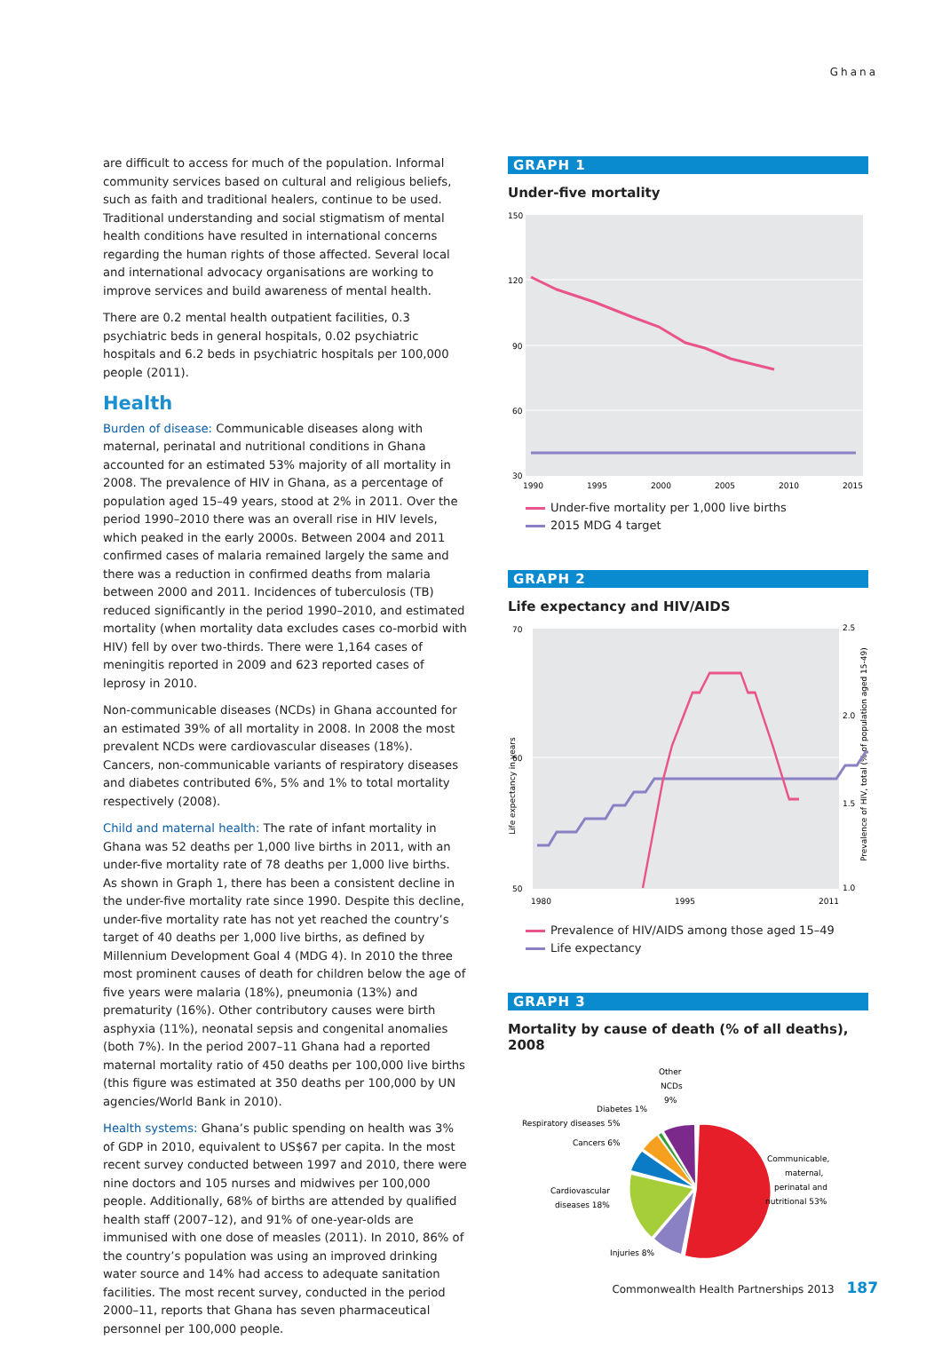Ghana
are difficult to access for much of the population. Informal community services based on cultural and religious beliefs, such as faith and traditional healers, continue to be used. Traditional understanding and social stigmatism of mental health conditions have resulted in international concerns regarding the human rights of those affected. Several local and international advocacy organisations are working to improve services and build awareness of mental health.
There are 0.2 mental health outpatient facilities, 0.3 psychiatric beds in general hospitals, 0.02 psychiatric hospitals and 6.2 beds in psychiatric hospitals per 100,000 people (2011).
Health
Burden of disease: Communicable diseases along with maternal, perinatal and nutritional conditions in Ghana accounted for an estimated 53% majority of all mortality in 2008. The prevalence of HIV in Ghana, as a percentage of population aged 15–49 years, stood at 2% in 2011. Over the period 1990–2010 there was an overall rise in HIV levels, which peaked in the early 2000s. Between 2004 and 2011 confirmed cases of malaria remained largely the same and there was a reduction in confirmed deaths from malaria between 2000 and 2011. Incidences of tuberculosis (TB) reduced significantly in the period 1990–2010, and estimated mortality (when mortality data excludes cases co-morbid with HIV) fell by over two-thirds. There were 1,164 cases of meningitis reported in 2009 and 623 reported cases of leprosy in 2010.
Non-communicable diseases (NCDs) in Ghana accounted for an estimated 39% of all mortality in 2008. In 2008 the most prevalent NCDs were cardiovascular diseases (18%). Cancers, non-communicable variants of respiratory diseases and diabetes contributed 6%, 5% and 1% to total mortality respectively (2008).
Child and maternal health: The rate of infant mortality in Ghana was 52 deaths per 1,000 live births in 2011, with an under-five mortality rate of 78 deaths per 1,000 live births. As shown in Graph 1, there has been a consistent decline in the under-five mortality rate since 1990. Despite this decline, under-five mortality rate has not yet reached the country’s target of 40 deaths per 1,000 live births, as defined by Millennium Development Goal 4 (MDG 4). In 2010 the three most prominent causes of death for children below the age of five years were malaria (18%), pneumonia (13%) and prematurity (16%). Other contributory causes were birth asphyxia (11%), neonatal sepsis and congenital anomalies (both 7%). In the period 2007–11 Ghana had a reported maternal mortality ratio of 450 deaths per 100,000 live births (this figure was estimated at 350 deaths per 100,000 by UN agencies/World Bank in 2010).
Health systems: Ghana’s public spending on health was 3% of GDP in 2010, equivalent to US$67 per capita. In the most recent survey conducted between 1997 and 2010, there were nine doctors and 105 nurses and midwives per 100,000 people. Additionally, 68% of births are attended by qualified health staff (2007–12), and 91% of one-year-olds are immunised with one dose of measles (2011). In 2010, 86% of the country’s population was using an improved drinking water source and 14% had access to adequate sanitation facilities. The most recent survey, conducted in the period 2000–11, reports that Ghana has seven pharmaceutical personnel per 100,000 people.
GRAPH 1
Under-five mortality
150
120
90
60
30
1990
1995
2000
2005
2010
2015
Under-five mortality per 1,000 live births
2015 MDG 4 target
GRAPH 2
Life expectancy and HIV/AIDS
70
60
50
2.5
2.0
1.5
1.0
Life expectancy in years
Prevalence of HIV, total (% of population aged 15-49)
1980
1995
2011
Prevalence of HIV/AIDS among those aged 15–49
Life expectancy
GRAPH 3
Mortality by cause of death (% of all deaths), 2008
Other
NCDs
9%
Diabetes 1%
Respiratory diseases 5%
Cancers 6%
Cardiovascular
diseases 18%
Injuries 8%
Communicable,
maternal,
perinatal and
nutritional 53%
Commonwealth Health Partnerships 2013 187